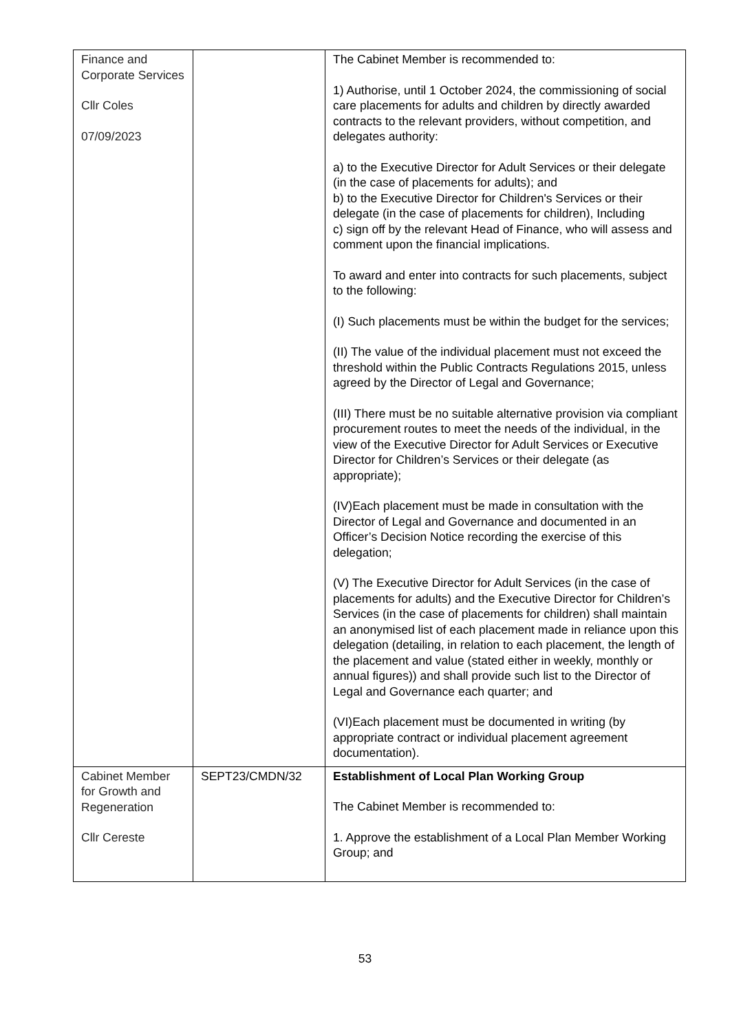| Finance and Corporate Services Cllr Coles 07/09/2023 | | The Cabinet Member is recommended to: 1) Authorise, until 1 October 2024, the commissioning of social care placements for adults and children by directly awarded contracts to the relevant providers, without competition, and delegates authority: a) to the Executive Director for Adult Services or their delegate (in the case of placements for adults); and b) to the Executive Director for Children's Services or their delegate (in the case of placements for children), Including c) sign off by the relevant Head of Finance, who will assess and comment upon the financial implications. To award and enter into contracts for such placements, subject to the following: (I) Such placements must be within the budget for the services; (II) The value of the individual placement must not exceed the threshold within the Public Contracts Regulations 2015, unless agreed by the Director of Legal and Governance; (III) There must be no suitable alternative provision via compliant procurement routes to meet the needs of the individual, in the view of the Executive Director for Adult Services or Executive Director for Children’s Services or their delegate (as appropriate); (IV)Each placement must be made in consultation with the Director of Legal and Governance and documented in an Officer’s Decision Notice recording the exercise of this delegation; (V) The Executive Director for Adult Services (in the case of placements for adults) and the Executive Director for Children’s Services (in the case of placements for children) shall maintain an anonymised list of each placement made in reliance upon this delegation (detailing, in relation to each placement, the length of the placement and value (stated either in weekly, monthly or annual figures)) and shall provide such list to the Director of Legal and Governance each quarter; and (VI)Each placement must be documented in writing (by appropriate contract or individual placement agreement documentation). |
| Cabinet Member for Growth and Regeneration Cllr Cereste | SEPT23/CMDN/32 | Establishment of Local Plan Working Group The Cabinet Member is recommended to: 1. Approve the establishment of a Local Plan Member Working Group; and |
53